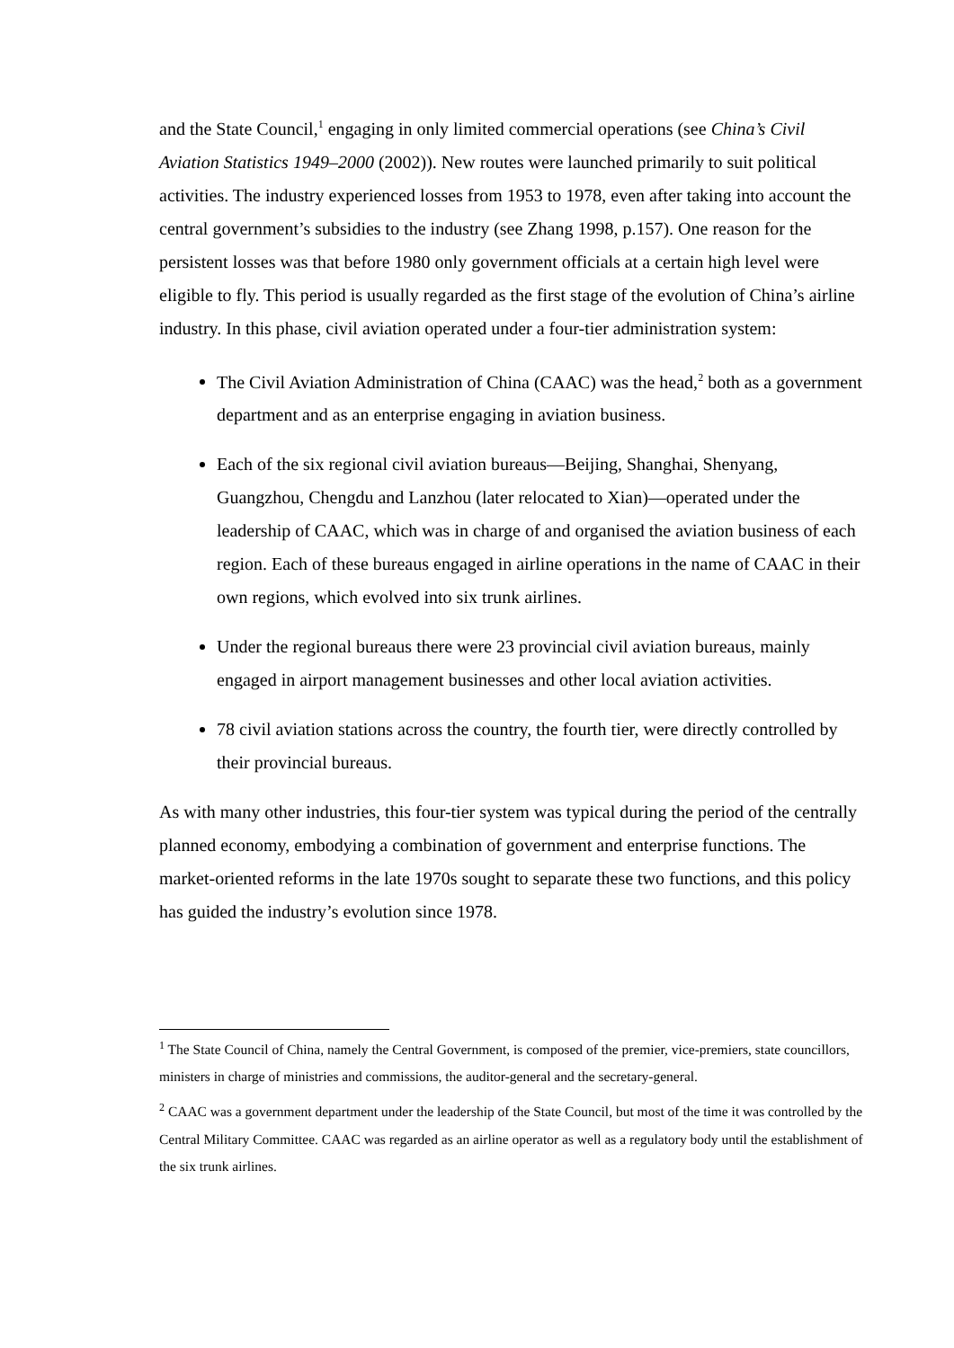and the State Council,<sup>1</sup> engaging in only limited commercial operations (see China’s Civil Aviation Statistics 1949–2000 (2002)). New routes were launched primarily to suit political activities. The industry experienced losses from 1953 to 1978, even after taking into account the central government’s subsidies to the industry (see Zhang 1998, p.157). One reason for the persistent losses was that before 1980 only government officials at a certain high level were eligible to fly. This period is usually regarded as the first stage of the evolution of China’s airline industry. In this phase, civil aviation operated under a four-tier administration system:
The Civil Aviation Administration of China (CAAC) was the head,<sup>2</sup> both as a government department and as an enterprise engaging in aviation business.
Each of the six regional civil aviation bureaus—Beijing, Shanghai, Shenyang, Guangzhou, Chengdu and Lanzhou (later relocated to Xian)—operated under the leadership of CAAC, which was in charge of and organised the aviation business of each region. Each of these bureaus engaged in airline operations in the name of CAAC in their own regions, which evolved into six trunk airlines.
Under the regional bureaus there were 23 provincial civil aviation bureaus, mainly engaged in airport management businesses and other local aviation activities.
78 civil aviation stations across the country, the fourth tier, were directly controlled by their provincial bureaus.
As with many other industries, this four-tier system was typical during the period of the centrally planned economy, embodying a combination of government and enterprise functions. The market-oriented reforms in the late 1970s sought to separate these two functions, and this policy has guided the industry’s evolution since 1978.
<sup>1</sup> The State Council of China, namely the Central Government, is composed of the premier, vice-premiers, state councillors, ministers in charge of ministries and commissions, the auditor-general and the secretary-general.
<sup>2</sup> CAAC was a government department under the leadership of the State Council, but most of the time it was controlled by the Central Military Committee. CAAC was regarded as an airline operator as well as a regulatory body until the establishment of the six trunk airlines.